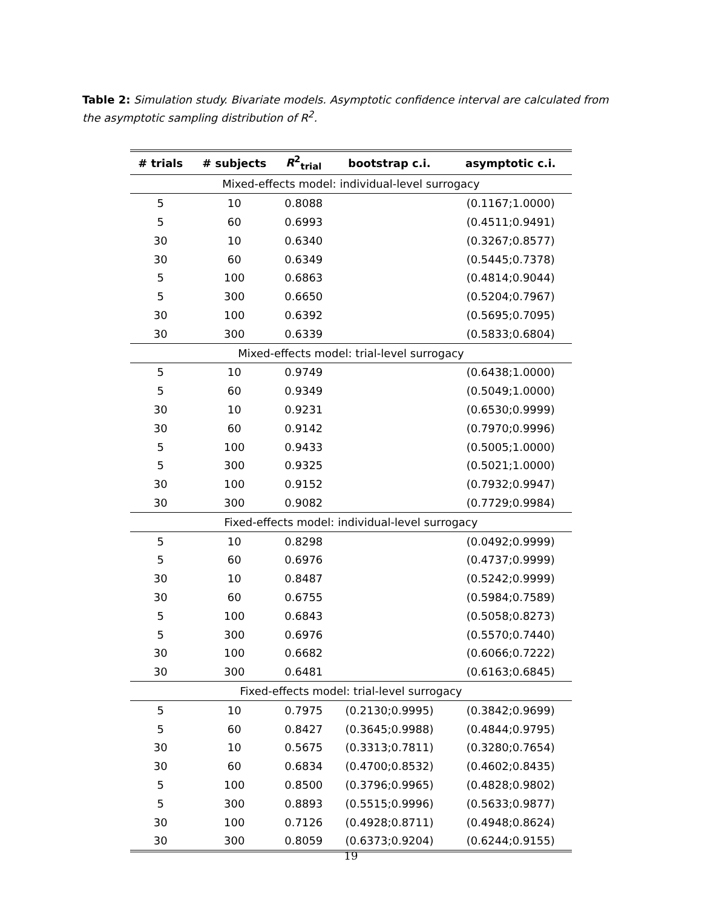Table 2: Simulation study. Bivariate models. Asymptotic confidence interval are calculated from the asymptotic sampling distribution of R<sup>2</sup>.
| # trials | # subjects | R<sup>2</sup><sub>trial</sub> | bootstrap c.i. | asymptotic c.i. |
| --- | --- | --- | --- | --- |
| Mixed-effects model: individual-level surrogacy | | | | |
| 5 | 10 | 0.8088 | | (0.1167;1.0000) |
| 5 | 60 | 0.6993 | | (0.4511;0.9491) |
| 30 | 10 | 0.6340 | | (0.3267;0.8577) |
| 30 | 60 | 0.6349 | | (0.5445;0.7378) |
| 5 | 100 | 0.6863 | | (0.4814;0.9044) |
| 5 | 300 | 0.6650 | | (0.5204;0.7967) |
| 30 | 100 | 0.6392 | | (0.5695;0.7095) |
| 30 | 300 | 0.6339 | | (0.5833;0.6804) |
| Mixed-effects model: trial-level surrogacy | | | | |
| 5 | 10 | 0.9749 | | (0.6438;1.0000) |
| 5 | 60 | 0.9349 | | (0.5049;1.0000) |
| 30 | 10 | 0.9231 | | (0.6530;0.9999) |
| 30 | 60 | 0.9142 | | (0.7970;0.9996) |
| 5 | 100 | 0.9433 | | (0.5005;1.0000) |
| 5 | 300 | 0.9325 | | (0.5021;1.0000) |
| 30 | 100 | 0.9152 | | (0.7932;0.9947) |
| 30 | 300 | 0.9082 | | (0.7729;0.9984) |
| Fixed-effects model: individual-level surrogacy | | | | |
| 5 | 10 | 0.8298 | | (0.0492;0.9999) |
| 5 | 60 | 0.6976 | | (0.4737;0.9999) |
| 30 | 10 | 0.8487 | | (0.5242;0.9999) |
| 30 | 60 | 0.6755 | | (0.5984;0.7589) |
| 5 | 100 | 0.6843 | | (0.5058;0.8273) |
| 5 | 300 | 0.6976 | | (0.5570;0.7440) |
| 30 | 100 | 0.6682 | | (0.6066;0.7222) |
| 30 | 300 | 0.6481 | | (0.6163;0.6845) |
| Fixed-effects model: trial-level surrogacy | | | | |
| 5 | 10 | 0.7975 | (0.2130;0.9995) | (0.3842;0.9699) |
| 5 | 60 | 0.8427 | (0.3645;0.9988) | (0.4844;0.9795) |
| 30 | 10 | 0.5675 | (0.3313;0.7811) | (0.3280;0.7654) |
| 30 | 60 | 0.6834 | (0.4700;0.8532) | (0.4602;0.8435) |
| 5 | 100 | 0.8500 | (0.3796;0.9965) | (0.4828;0.9802) |
| 5 | 300 | 0.8893 | (0.5515;0.9996) | (0.5633;0.9877) |
| 30 | 100 | 0.7126 | (0.4928;0.8711) | (0.4948;0.8624) |
| 30 | 300 | 0.8059 | (0.6373;0.9204) | (0.6244;0.9155) |
19